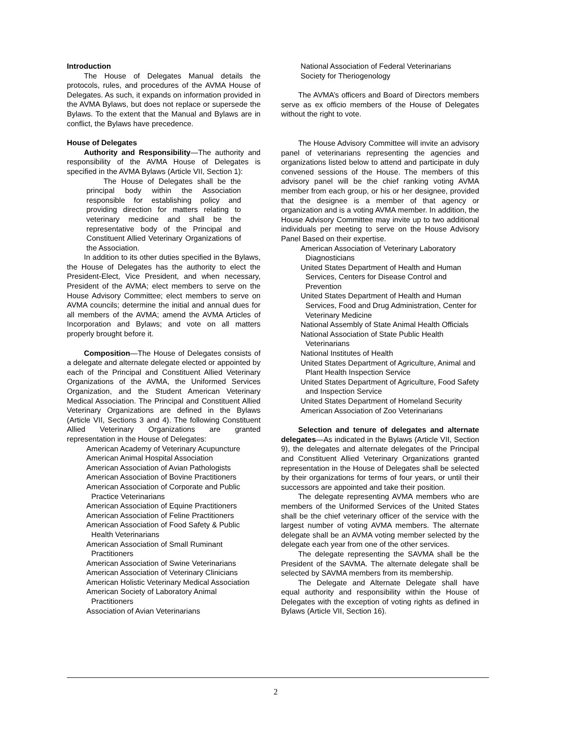Introduction
The House of Delegates Manual details the protocols, rules, and procedures of the AVMA House of Delegates. As such, it expands on information provided in the AVMA Bylaws, but does not replace or supersede the Bylaws. To the extent that the Manual and Bylaws are in conflict, the Bylaws have precedence.
House of Delegates
Authority and Responsibility—The authority and responsibility of the AVMA House of Delegates is specified in the AVMA Bylaws (Article VII, Section 1):
The House of Delegates shall be the principal body within the Association responsible for establishing policy and providing direction for matters relating to veterinary medicine and shall be the representative body of the Principal and Constituent Allied Veterinary Organizations of the Association.
In addition to its other duties specified in the Bylaws, the House of Delegates has the authority to elect the President-Elect, Vice President, and when necessary, President of the AVMA; elect members to serve on the House Advisory Committee; elect members to serve on AVMA councils; determine the initial and annual dues for all members of the AVMA; amend the AVMA Articles of Incorporation and Bylaws; and vote on all matters properly brought before it.
Composition—The House of Delegates consists of a delegate and alternate delegate elected or appointed by each of the Principal and Constituent Allied Veterinary Organizations of the AVMA, the Uniformed Services Organization, and the Student American Veterinary Medical Association. The Principal and Constituent Allied Veterinary Organizations are defined in the Bylaws (Article VII, Sections 3 and 4). The following Constituent Allied Veterinary Organizations are granted representation in the House of Delegates:
American Academy of Veterinary Acupuncture
American Animal Hospital Association
American Association of Avian Pathologists
American Association of Bovine Practitioners
American Association of Corporate and Public Practice Veterinarians
American Association of Equine Practitioners
American Association of Feline Practitioners
American Association of Food Safety & Public Health Veterinarians
American Association of Small Ruminant Practitioners
American Association of Swine Veterinarians
American Association of Veterinary Clinicians
American Holistic Veterinary Medical Association
American Society of Laboratory Animal Practitioners
Association of Avian Veterinarians
National Association of Federal Veterinarians
Society for Theriogenology
The AVMA’s officers and Board of Directors members serve as ex officio members of the House of Delegates without the right to vote.
The House Advisory Committee will invite an advisory panel of veterinarians representing the agencies and organizations listed below to attend and participate in duly convened sessions of the House. The members of this advisory panel will be the chief ranking voting AVMA member from each group, or his or her designee, provided that the designee is a member of that agency or organization and is a voting AVMA member. In addition, the House Advisory Committee may invite up to two additional individuals per meeting to serve on the House Advisory Panel Based on their expertise.
American Association of Veterinary Laboratory Diagnosticians
United States Department of Health and Human Services, Centers for Disease Control and Prevention
United States Department of Health and Human Services, Food and Drug Administration, Center for Veterinary Medicine
National Assembly of State Animal Health Officials
National Association of State Public Health Veterinarians
National Institutes of Health
United States Department of Agriculture, Animal and Plant Health Inspection Service
United States Department of Agriculture, Food Safety and Inspection Service
United States Department of Homeland Security
American Association of Zoo Veterinarians
Selection and tenure of delegates and alternate delegates—As indicated in the Bylaws (Article VII, Section 9), the delegates and alternate delegates of the Principal and Constituent Allied Veterinary Organizations granted representation in the House of Delegates shall be selected by their organizations for terms of four years, or until their successors are appointed and take their position.
The delegate representing AVMA members who are members of the Uniformed Services of the United States shall be the chief veterinary officer of the service with the largest number of voting AVMA members. The alternate delegate shall be an AVMA voting member selected by the delegate each year from one of the other services.
The delegate representing the SAVMA shall be the President of the SAVMA. The alternate delegate shall be selected by SAVMA members from its membership.
The Delegate and Alternate Delegate shall have equal authority and responsibility within the House of Delegates with the exception of voting rights as defined in Bylaws (Article VII, Section 16).
2